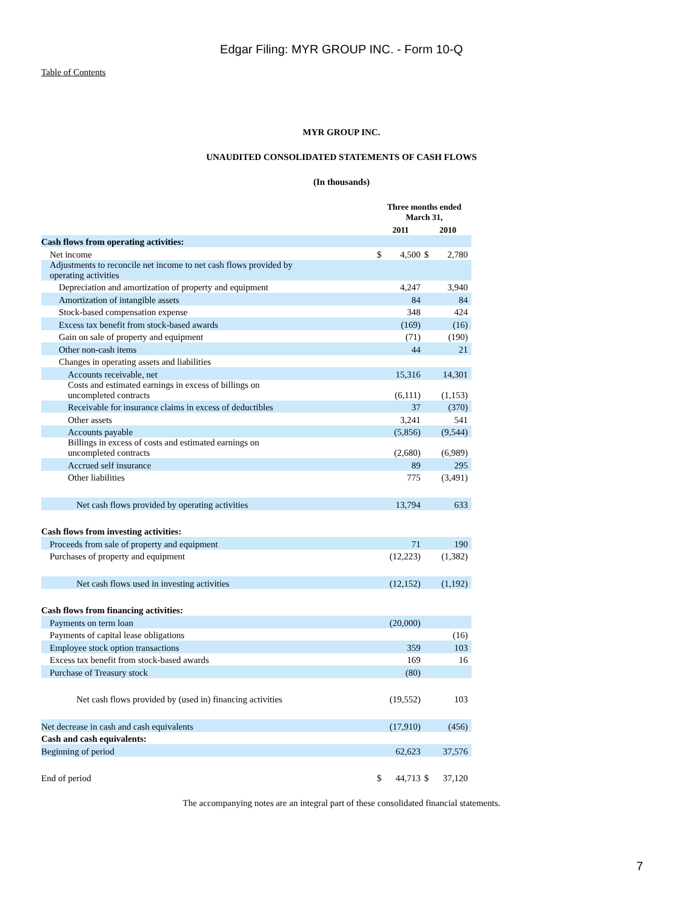Edgar Filing: MYR GROUP INC. - Form 10-Q
Table of Contents
MYR GROUP INC.
UNAUDITED CONSOLIDATED STATEMENTS OF CASH FLOWS
(In thousands)
| | Three months ended March 31, | | | |
| | 2011 | | 2010 | |
| Cash flows from operating activities: | | | | |
| Net income | $ | 4,500 | $ | 2,780 |
| Adjustments to reconcile net income to net cash flows provided by operating activities | | | | |
| Depreciation and amortization of property and equipment | | 4,247 | | 3,940 |
| Amortization of intangible assets | | 84 | | 84 |
| Stock-based compensation expense | | 348 | | 424 |
| Excess tax benefit from stock-based awards | | (169) | | (16) |
| Gain on sale of property and equipment | | (71) | | (190) |
| Other non-cash items | | 44 | | 21 |
| Changes in operating assets and liabilities | | | | |
| Accounts receivable, net | | 15,316 | | 14,301 |
| Costs and estimated earnings in excess of billings on uncompleted contracts | | (6,111) | | (1,153) |
| Receivable for insurance claims in excess of deductibles | | 37 | | (370) |
| Other assets | | 3,241 | | 541 |
| Accounts payable | | (5,856) | | (9,544) |
| Billings in excess of costs and estimated earnings on uncompleted contracts | | (2,680) | | (6,989) |
| Accrued self insurance | | 89 | | 295 |
| Other liabilities | | 775 | | (3,491) |
| Net cash flows provided by operating activities | | 13,794 | | 633 |
| Cash flows from investing activities: | | | | |
| Proceeds from sale of property and equipment | | 71 | | 190 |
| Purchases of property and equipment | | (12,223) | | (1,382) |
| Net cash flows used in investing activities | | (12,152) | | (1,192) |
| Cash flows from financing activities: | | | | |
| Payments on term loan | | (20,000) | | |
| Payments of capital lease obligations | | | | (16) |
| Employee stock option transactions | | 359 | | 103 |
| Excess tax benefit from stock-based awards | | 169 | | 16 |
| Purchase of Treasury stock | | (80) | | |
| Net cash flows provided by (used in) financing activities | | (19,552) | | 103 |
| Net decrease in cash and cash equivalents | | (17,910) | | (456) |
| Cash and cash equivalents: | | | | |
| Beginning of period | | 62,623 | | 37,576 |
| End of period | $ | 44,713 | $ | 37,120 |
The accompanying notes are an integral part of these consolidated financial statements.
7